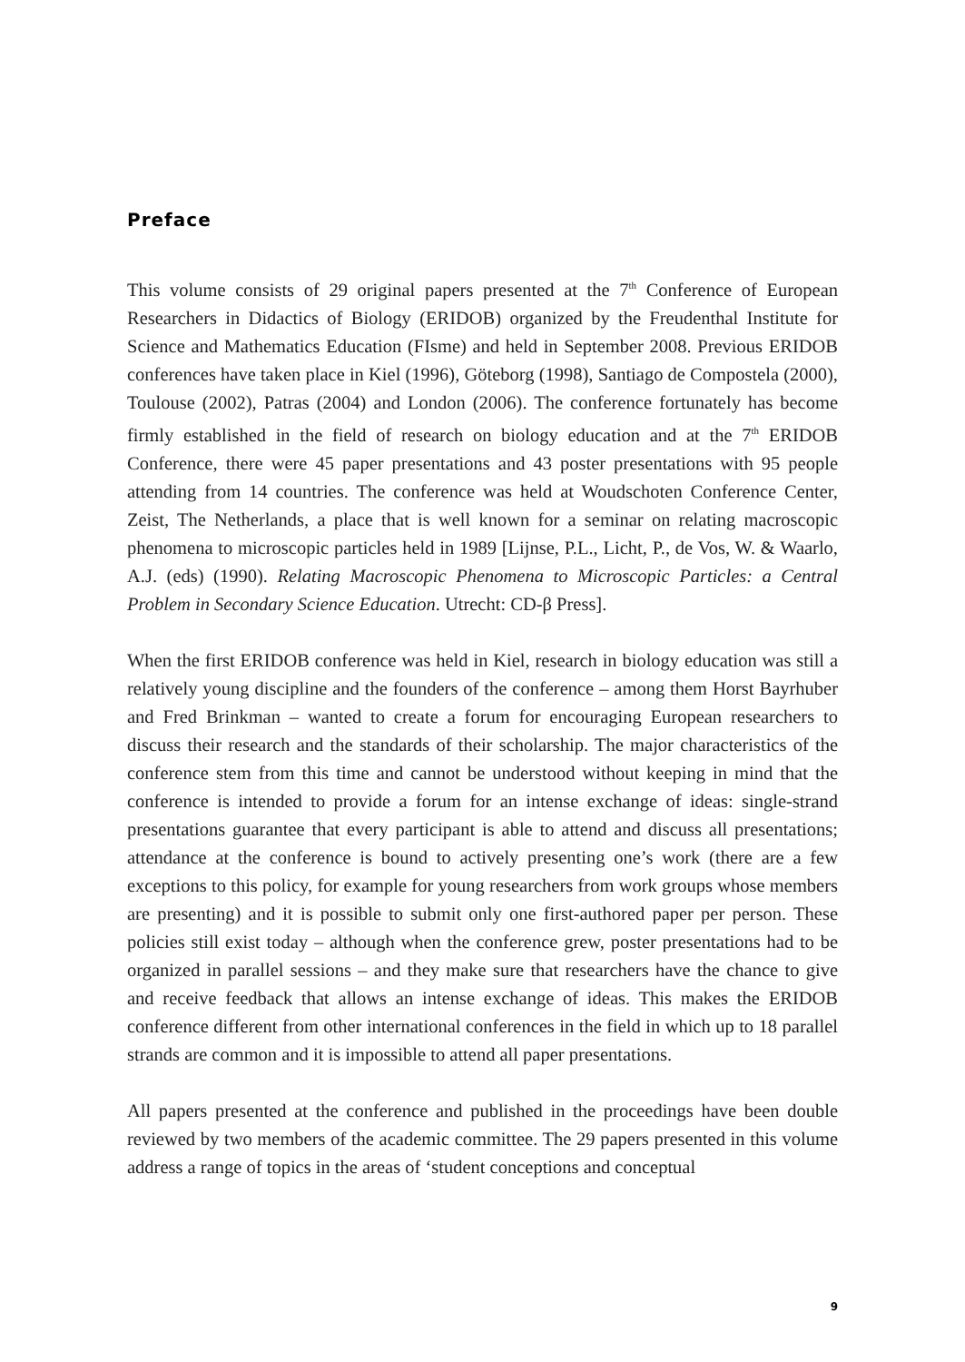Preface
This volume consists of 29 original papers presented at the 7<sup>th</sup> Conference of European Researchers in Didactics of Biology (ERIDOB) organized by the Freudenthal Institute for Science and Mathematics Education (FIsme) and held in September 2008. Previous ERIDOB conferences have taken place in Kiel (1996), Göteborg (1998), Santiago de Compostela (2000), Toulouse (2002), Patras (2004) and London (2006). The conference fortunately has become firmly established in the field of research on biology education and at the 7<sup>th</sup> ERIDOB Conference, there were 45 paper presentations and 43 poster presentations with 95 people attending from 14 countries. The conference was held at Woudschoten Conference Center, Zeist, The Netherlands, a place that is well known for a seminar on relating macroscopic phenomena to microscopic particles held in 1989 [Lijnse, P.L., Licht, P., de Vos, W. & Waarlo, A.J. (eds) (1990). Relating Macroscopic Phenomena to Microscopic Particles: a Central Problem in Secondary Science Education. Utrecht: CD-β Press].
When the first ERIDOB conference was held in Kiel, research in biology education was still a relatively young discipline and the founders of the conference – among them Horst Bayrhuber and Fred Brinkman – wanted to create a forum for encouraging European researchers to discuss their research and the standards of their scholarship. The major characteristics of the conference stem from this time and cannot be understood without keeping in mind that the conference is intended to provide a forum for an intense exchange of ideas: single-strand presentations guarantee that every participant is able to attend and discuss all presentations; attendance at the conference is bound to actively presenting one’s work (there are a few exceptions to this policy, for example for young researchers from work groups whose members are presenting) and it is possible to submit only one first-authored paper per person. These policies still exist today – although when the conference grew, poster presentations had to be organized in parallel sessions – and they make sure that researchers have the chance to give and receive feedback that allows an intense exchange of ideas. This makes the ERIDOB conference different from other international conferences in the field in which up to 18 parallel strands are common and it is impossible to attend all paper presentations.
All papers presented at the conference and published in the proceedings have been double reviewed by two members of the academic committee. The 29 papers presented in this volume address a range of topics in the areas of ‘student conceptions and conceptual
9